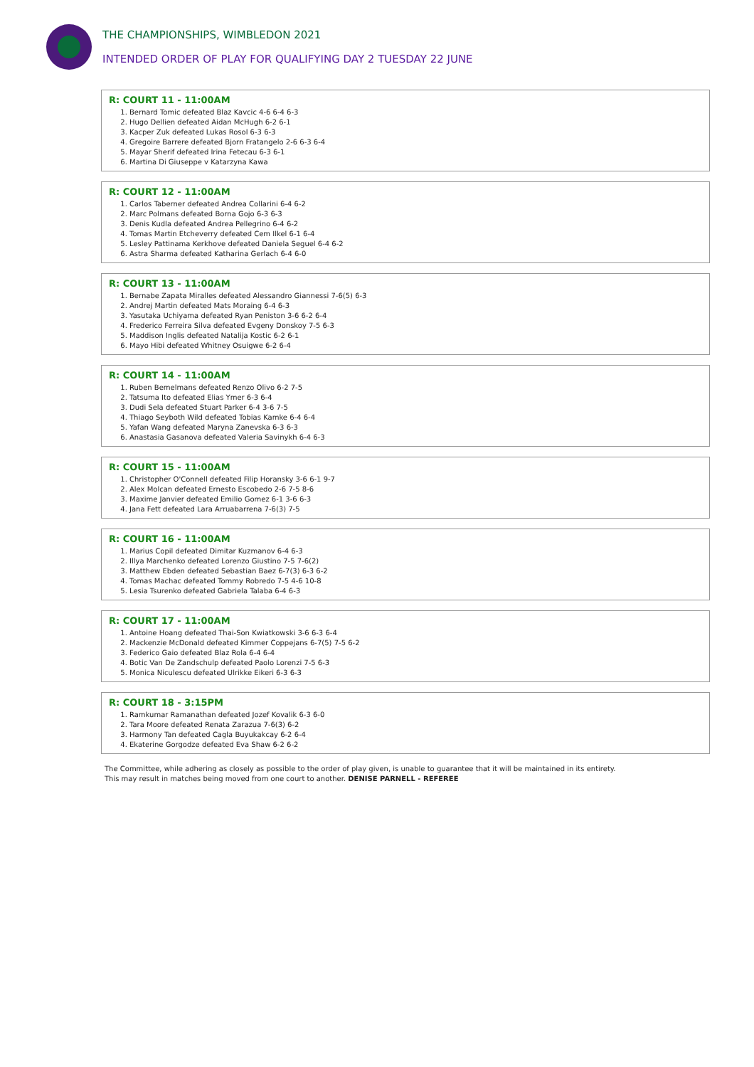THE CHAMPIONSHIPS, WIMBLEDON 2021
INTENDED ORDER OF PLAY FOR QUALIFYING DAY 2 TUESDAY 22 JUNE
R: COURT 11 - 11:00AM
1. Bernard Tomic defeated Blaz Kavcic 4-6 6-4 6-3
2. Hugo Dellien defeated Aidan McHugh 6-2 6-1
3. Kacper Zuk defeated Lukas Rosol 6-3 6-3
4. Gregoire Barrere defeated Bjorn Fratangelo 2-6 6-3 6-4
5. Mayar Sherif defeated Irina Fetecau 6-3 6-1
6. Martina Di Giuseppe v Katarzyna Kawa
R: COURT 12 - 11:00AM
1. Carlos Taberner defeated Andrea Collarini 6-4 6-2
2. Marc Polmans defeated Borna Gojo 6-3 6-3
3. Denis Kudla defeated Andrea Pellegrino 6-4 6-2
4. Tomas Martin Etcheverry defeated Cem Ilkel 6-1 6-4
5. Lesley Pattinama Kerkhove defeated Daniela Seguel 6-4 6-2
6. Astra Sharma defeated Katharina Gerlach 6-4 6-0
R: COURT 13 - 11:00AM
1. Bernabe Zapata Miralles defeated Alessandro Giannessi 7-6(5) 6-3
2. Andrej Martin defeated Mats Moraing 6-4 6-3
3. Yasutaka Uchiyama defeated Ryan Peniston 3-6 6-2 6-4
4. Frederico Ferreira Silva defeated Evgeny Donskoy 7-5 6-3
5. Maddison Inglis defeated Natalija Kostic 6-2 6-1
6. Mayo Hibi defeated Whitney Osuigwe 6-2 6-4
R: COURT 14 - 11:00AM
1. Ruben Bemelmans defeated Renzo Olivo 6-2 7-5
2. Tatsuma Ito defeated Elias Ymer 6-3 6-4
3. Dudi Sela defeated Stuart Parker 6-4 3-6 7-5
4. Thiago Seyboth Wild defeated Tobias Kamke 6-4 6-4
5. Yafan Wang defeated Maryna Zanevska 6-3 6-3
6. Anastasia Gasanova defeated Valeria Savinykh 6-4 6-3
R: COURT 15 - 11:00AM
1. Christopher O'Connell defeated Filip Horansky 3-6 6-1 9-7
2. Alex Molcan defeated Ernesto Escobedo 2-6 7-5 8-6
3. Maxime Janvier defeated Emilio Gomez 6-1 3-6 6-3
4. Jana Fett defeated Lara Arruabarrena 7-6(3) 7-5
R: COURT 16 - 11:00AM
1. Marius Copil defeated Dimitar Kuzmanov 6-4 6-3
2. Illya Marchenko defeated Lorenzo Giustino 7-5 7-6(2)
3. Matthew Ebden defeated Sebastian Baez 6-7(3) 6-3 6-2
4. Tomas Machac defeated Tommy Robredo 7-5 4-6 10-8
5. Lesia Tsurenko defeated Gabriela Talaba 6-4 6-3
R: COURT 17 - 11:00AM
1. Antoine Hoang defeated Thai-Son Kwiatkowski 3-6 6-3 6-4
2. Mackenzie McDonald defeated Kimmer Coppejans 6-7(5) 7-5 6-2
3. Federico Gaio defeated Blaz Rola 6-4 6-4
4. Botic Van De Zandschulp defeated Paolo Lorenzi 7-5 6-3
5. Monica Niculescu defeated Ulrikke Eikeri 6-3 6-3
R: COURT 18 - 3:15PM
1. Ramkumar Ramanathan defeated Jozef Kovalik 6-3 6-0
2. Tara Moore defeated Renata Zarazua 7-6(3) 6-2
3. Harmony Tan defeated Cagla Buyukakcay 6-2 6-4
4. Ekaterine Gorgodze defeated Eva Shaw 6-2 6-2
The Committee, while adhering as closely as possible to the order of play given, is unable to guarantee that it will be maintained in its entirety.
This may result in matches being moved from one court to another. DENISE PARNELL - REFEREE